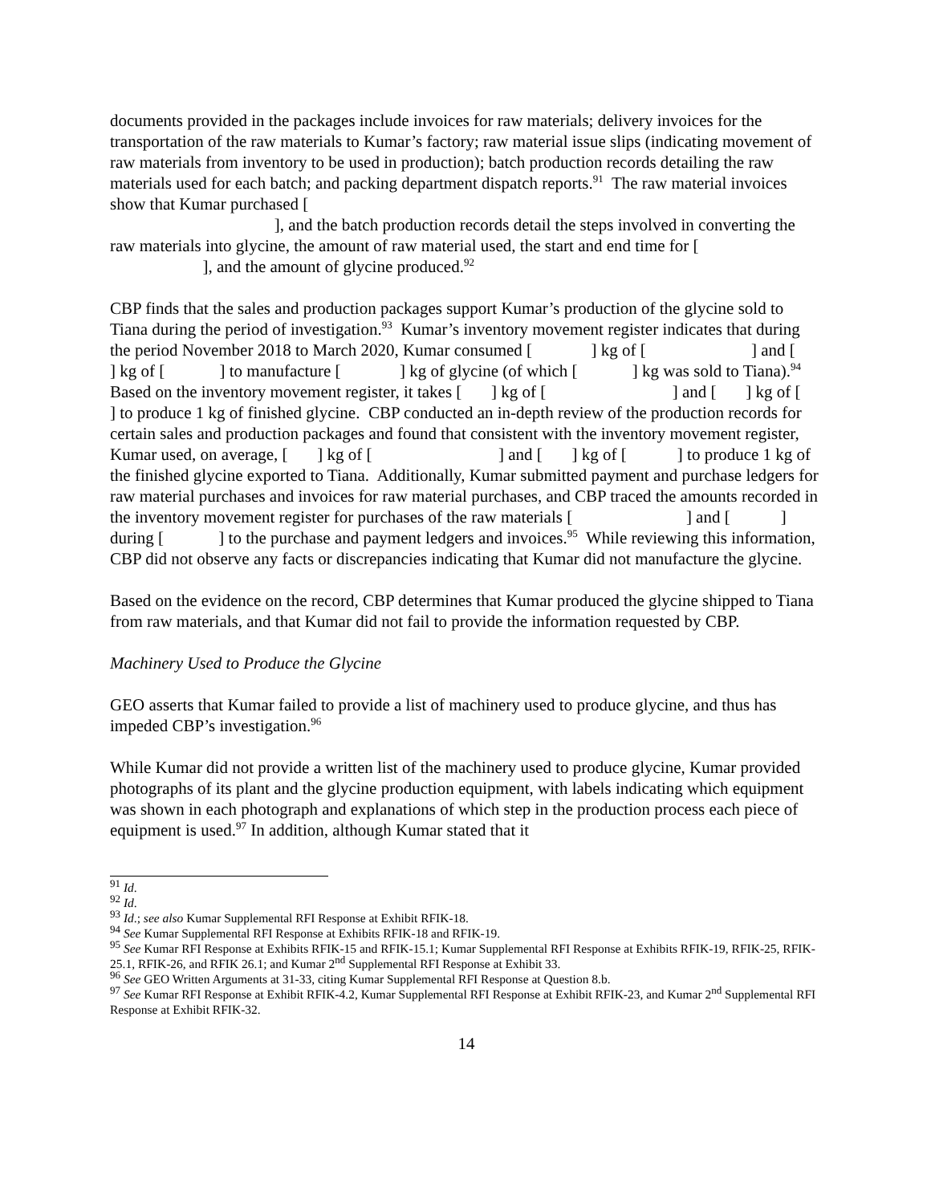documents provided in the packages include invoices for raw materials; delivery invoices for the transportation of the raw materials to Kumar’s factory; raw material issue slips (indicating movement of raw materials from inventory to be used in production); batch production records detailing the raw materials used for each batch; and packing department dispatch reports.<sup>91</sup> The raw material invoices show that Kumar purchased [ ], and the batch production records detail the steps involved in converting the raw materials into glycine, the amount of raw material used, the start and end time for [ ], and the amount of glycine produced.<sup>92</sup>
CBP finds that the sales and production packages support Kumar’s production of the glycine sold to Tiana during the period of investigation.<sup>93</sup> Kumar’s inventory movement register indicates that during the period November 2018 to March 2020, Kumar consumed [ ] kg of [ ] and [ ] kg of [ ] to manufacture [ ] kg of glycine (of which [ ] kg was sold to Tiana).<sup>94</sup> Based on the inventory movement register, it takes [ ] kg of [ ] and [ ] kg of [ ] to produce 1 kg of finished glycine. CBP conducted an in-depth review of the production records for certain sales and production packages and found that consistent with the inventory movement register, Kumar used, on average, [ ] kg of [ ] and [ ] kg of [ ] to produce 1 kg of the finished glycine exported to Tiana. Additionally, Kumar submitted payment and purchase ledgers for raw material purchases and invoices for raw material purchases, and CBP traced the amounts recorded in the inventory movement register for purchases of the raw materials [ ] and [ ] during [ ] to the purchase and payment ledgers and invoices.<sup>95</sup> While reviewing this information, CBP did not observe any facts or discrepancies indicating that Kumar did not manufacture the glycine.
Based on the evidence on the record, CBP determines that Kumar produced the glycine shipped to Tiana from raw materials, and that Kumar did not fail to provide the information requested by CBP.
Machinery Used to Produce the Glycine
GEO asserts that Kumar failed to provide a list of machinery used to produce glycine, and thus has impeded CBP’s investigation.<sup>96</sup>
While Kumar did not provide a written list of the machinery used to produce glycine, Kumar provided photographs of its plant and the glycine production equipment, with labels indicating which equipment was shown in each photograph and explanations of which step in the production process each piece of equipment is used.<sup>97</sup> In addition, although Kumar stated that it
<sup>91</sup> Id.
<sup>92</sup> Id.
<sup>93</sup> Id.; see also Kumar Supplemental RFI Response at Exhibit RFIK-18.
<sup>94</sup> See Kumar Supplemental RFI Response at Exhibits RFIK-18 and RFIK-19.
<sup>95</sup> See Kumar RFI Response at Exhibits RFIK-15 and RFIK-15.1; Kumar Supplemental RFI Response at Exhibits RFIK-19, RFIK-25, RFIK-25.1, RFIK-26, and RFIK 26.1; and Kumar 2<sup>nd</sup> Supplemental RFI Response at Exhibit 33.
<sup>96</sup> See GEO Written Arguments at 31-33, citing Kumar Supplemental RFI Response at Question 8.b.
<sup>97</sup> See Kumar RFI Response at Exhibit RFIK-4.2, Kumar Supplemental RFI Response at Exhibit RFIK-23, and Kumar 2<sup>nd</sup> Supplemental RFI Response at Exhibit RFIK-32.
14